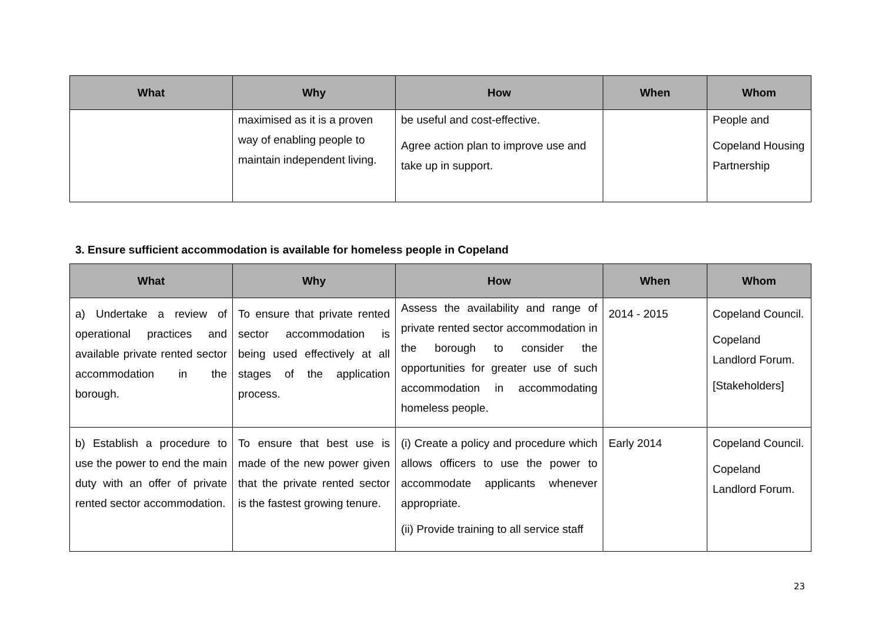| What | Why | How | When | Whom |
| --- | --- | --- | --- | --- |
| | maximised as it is a proven way of enabling people to maintain independent living. | be useful and cost-effective. Agree action plan to improve use and take up in support. | | People and Copeland Housing Partnership |
3. Ensure sufficient accommodation is available for homeless people in Copeland
| What | Why | How | When | Whom |
| --- | --- | --- | --- | --- |
| a) Undertake a review of operational practices and available private rented sector accommodation in the borough. | To ensure that private rented sector accommodation is being used effectively at all stages of the application process. | Assess the availability and range of private rented sector accommodation in the borough to consider the opportunities for greater use of such accommodation in accommodating homeless people. | 2014 - 2015 | Copeland Council. Copeland Landlord Forum. [Stakeholders] |
| b) Establish a procedure to use the power to end the main duty with an offer of private rented sector accommodation. | To ensure that best use is made of the new power given that the private rented sector is the fastest growing tenure. | (i) Create a policy and procedure which allows officers to use the power to accommodate applicants whenever appropriate. (ii) Provide training to all service staff | Early 2014 | Copeland Council. Copeland Landlord Forum. |
23